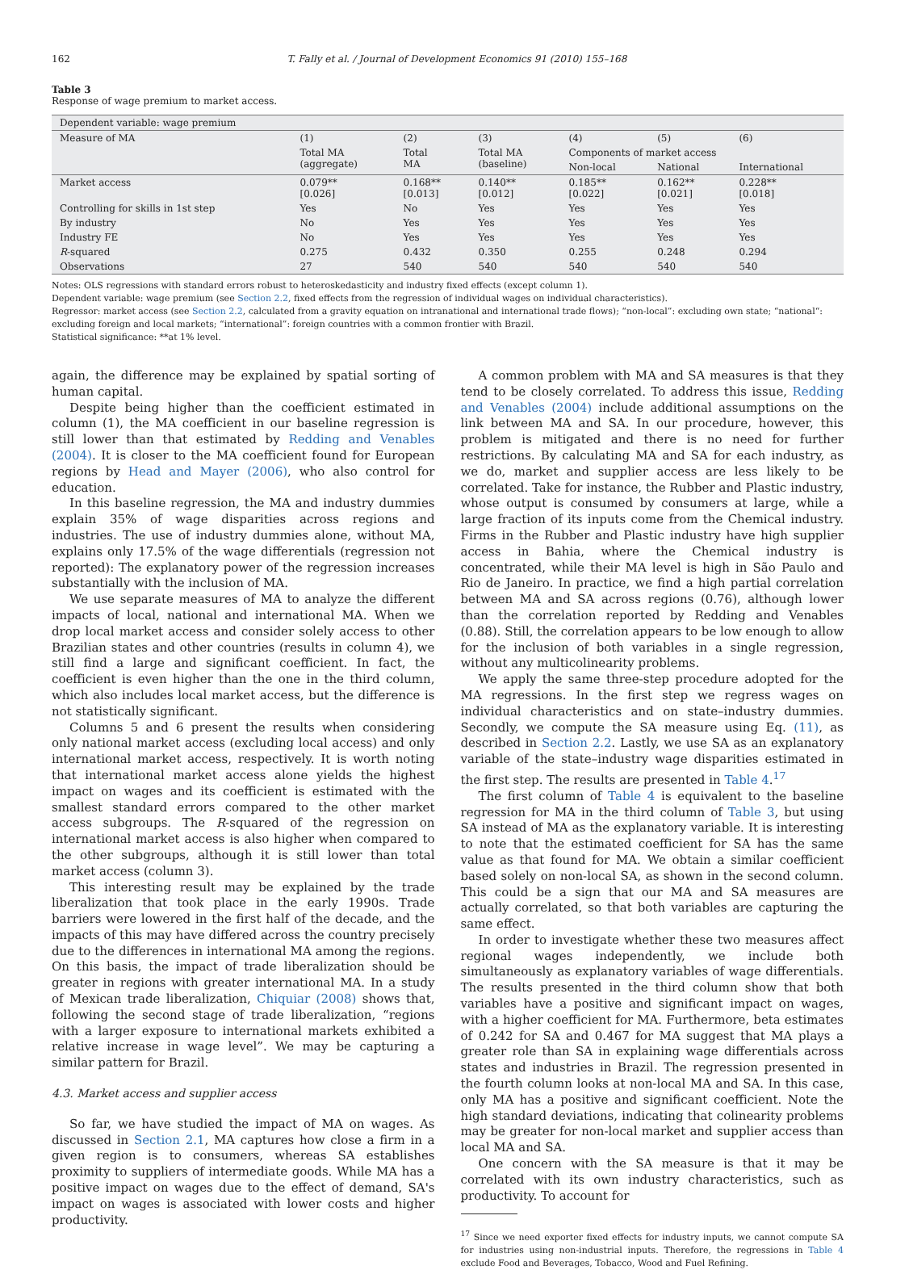162 T. Fally et al. / Journal of Development Economics 91 (2010) 155–168
Table 3
Response of wage premium to market access.
| Dependent variable: wage premium | | | | | | |
| Measure of MA | (1) | (2) | (3) | (4) | (5) | (6) |
| | Total MA (aggregate) | Total MA | Total MA (baseline) | Components of market access | | |
| | | | | Non-local | National | International |
| Market access | 0.079** [0.026] | 0.168** [0.013] | 0.140** [0.012] | 0.185** [0.022] | 0.162** [0.021] | 0.228** [0.018] |
| Controlling for skills in 1st step | Yes | No | Yes | Yes | Yes | Yes |
| By industry | No | Yes | Yes | Yes | Yes | Yes |
| Industry FE | No | Yes | Yes | Yes | Yes | Yes |
| R -squared | 0.275 | 0.432 | 0.350 | 0.255 | 0.248 | 0.294 |
| Observations | 27 | 540 | 540 | 540 | 540 | 540 |
Notes: OLS regressions with standard errors robust to heteroskedasticity and industry fixed effects (except column 1).
Dependent variable: wage premium (see Section 2.2, fixed effects from the regression of individual wages on individual characteristics).
Regressor: market access (see Section 2.2, calculated from a gravity equation on intranational and international trade flows); “non-local”: excluding own state; “national“: excluding foreign and local markets; “international”: foreign countries with a common frontier with Brazil.
Statistical significance: **at 1% level.
again, the difference may be explained by spatial sorting of human capital.
Despite being higher than the coefficient estimated in column (1), the MA coefficient in our baseline regression is still lower than that estimated by Redding and Venables (2004). It is closer to the MA coefficient found for European regions by Head and Mayer (2006), who also control for education.
In this baseline regression, the MA and industry dummies explain 35% of wage disparities across regions and industries. The use of industry dummies alone, without MA, explains only 17.5% of the wage differentials (regression not reported): The explanatory power of the regression increases substantially with the inclusion of MA.
We use separate measures of MA to analyze the different impacts of local, national and international MA. When we drop local market access and consider solely access to other Brazilian states and other countries (results in column 4), we still find a large and significant coefficient. In fact, the coefficient is even higher than the one in the third column, which also includes local market access, but the difference is not statistically significant.
Columns 5 and 6 present the results when considering only national market access (excluding local access) and only international market access, respectively. It is worth noting that international market access alone yields the highest impact on wages and its coefficient is estimated with the smallest standard errors compared to the other market access subgroups. The R-squared of the regression on international market access is also higher when compared to the other subgroups, although it is still lower than total market access (column 3).
This interesting result may be explained by the trade liberalization that took place in the early 1990s. Trade barriers were lowered in the first half of the decade, and the impacts of this may have differed across the country precisely due to the differences in international MA among the regions. On this basis, the impact of trade liberalization should be greater in regions with greater international MA. In a study of Mexican trade liberalization, Chiquiar (2008) shows that, following the second stage of trade liberalization, “regions with a larger exposure to international markets exhibited a relative increase in wage level”. We may be capturing a similar pattern for Brazil.
4.3. Market access and supplier access
So far, we have studied the impact of MA on wages. As discussed in Section 2.1, MA captures how close a firm in a given region is to consumers, whereas SA establishes proximity to suppliers of intermediate goods. While MA has a positive impact on wages due to the effect of demand, SA's impact on wages is associated with lower costs and higher productivity.
A common problem with MA and SA measures is that they tend to be closely correlated. To address this issue, Redding and Venables (2004) include additional assumptions on the link between MA and SA. In our procedure, however, this problem is mitigated and there is no need for further restrictions. By calculating MA and SA for each industry, as we do, market and supplier access are less likely to be correlated. Take for instance, the Rubber and Plastic industry, whose output is consumed by consumers at large, while a large fraction of its inputs come from the Chemical industry. Firms in the Rubber and Plastic industry have high supplier access in Bahia, where the Chemical industry is concentrated, while their MA level is high in São Paulo and Rio de Janeiro. In practice, we find a high partial correlation between MA and SA across regions (0.76), although lower than the correlation reported by Redding and Venables (0.88). Still, the correlation appears to be low enough to allow for the inclusion of both variables in a single regression, without any multicolinearity problems.
We apply the same three-step procedure adopted for the MA regressions. In the first step we regress wages on individual characteristics and on state–industry dummies. Secondly, we compute the SA measure using Eq. (11), as described in Section 2.2. Lastly, we use SA as an explanatory variable of the state–industry wage disparities estimated in the first step. The results are presented in Table 4.<sup>17</sup>
The first column of Table 4 is equivalent to the baseline regression for MA in the third column of Table 3, but using SA instead of MA as the explanatory variable. It is interesting to note that the estimated coefficient for SA has the same value as that found for MA. We obtain a similar coefficient based solely on non-local SA, as shown in the second column. This could be a sign that our MA and SA measures are actually correlated, so that both variables are capturing the same effect.
In order to investigate whether these two measures affect regional wages independently, we include both simultaneously as explanatory variables of wage differentials. The results presented in the third column show that both variables have a positive and significant impact on wages, with a higher coefficient for MA. Furthermore, beta estimates of 0.242 for SA and 0.467 for MA suggest that MA plays a greater role than SA in explaining wage differentials across states and industries in Brazil. The regression presented in the fourth column looks at non-local MA and SA. In this case, only MA has a positive and significant coefficient. Note the high standard deviations, indicating that colinearity problems may be greater for non-local market and supplier access than local MA and SA.
One concern with the SA measure is that it may be correlated with its own industry characteristics, such as productivity. To account for
<sup>17</sup> Since we need exporter fixed effects for industry inputs, we cannot compute SA for industries using non-industrial inputs. Therefore, the regressions in Table 4 exclude Food and Beverages, Tobacco, Wood and Fuel Refining.